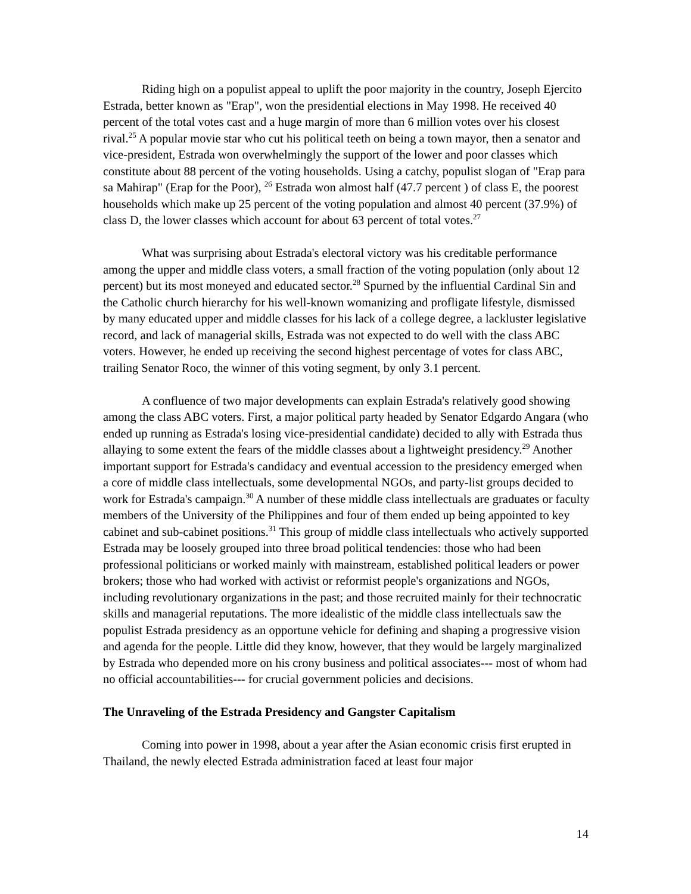Riding high on a populist appeal to uplift the poor majority in the country, Joseph Ejercito Estrada, better known as "Erap", won the presidential elections in May 1998. He received 40 percent of the total votes cast and a huge margin of more than 6 million votes over his closest rival.<sup>25</sup> A popular movie star who cut his political teeth on being a town mayor, then a senator and vice-president, Estrada won overwhelmingly the support of the lower and poor classes which constitute about 88 percent of the voting households. Using a catchy, populist slogan of "Erap para sa Mahirap" (Erap for the Poor), <sup>26</sup> Estrada won almost half (47.7 percent ) of class E, the poorest households which make up 25 percent of the voting population and almost 40 percent (37.9%) of class D, the lower classes which account for about 63 percent of total votes.<sup>27</sup>
What was surprising about Estrada's electoral victory was his creditable performance among the upper and middle class voters, a small fraction of the voting population (only about 12 percent) but its most moneyed and educated sector.<sup>28</sup> Spurned by the influential Cardinal Sin and the Catholic church hierarchy for his well-known womanizing and profligate lifestyle, dismissed by many educated upper and middle classes for his lack of a college degree, a lackluster legislative record, and lack of managerial skills, Estrada was not expected to do well with the class ABC voters. However, he ended up receiving the second highest percentage of votes for class ABC, trailing Senator Roco, the winner of this voting segment, by only 3.1 percent.
A confluence of two major developments can explain Estrada's relatively good showing among the class ABC voters. First, a major political party headed by Senator Edgardo Angara (who ended up running as Estrada's losing vice-presidential candidate) decided to ally with Estrada thus allaying to some extent the fears of the middle classes about a lightweight presidency.<sup>29</sup> Another important support for Estrada's candidacy and eventual accession to the presidency emerged when a core of middle class intellectuals, some developmental NGOs, and party-list groups decided to work for Estrada's campaign.<sup>30</sup> A number of these middle class intellectuals are graduates or faculty members of the University of the Philippines and four of them ended up being appointed to key cabinet and sub-cabinet positions.<sup>31</sup> This group of middle class intellectuals who actively supported Estrada may be loosely grouped into three broad political tendencies: those who had been professional politicians or worked mainly with mainstream, established political leaders or power brokers; those who had worked with activist or reformist people's organizations and NGOs, including revolutionary organizations in the past; and those recruited mainly for their technocratic skills and managerial reputations. The more idealistic of the middle class intellectuals saw the populist Estrada presidency as an opportune vehicle for defining and shaping a progressive vision and agenda for the people. Little did they know, however, that they would be largely marginalized by Estrada who depended more on his crony business and political associates--- most of whom had no official accountabilities--- for crucial government policies and decisions.
The Unraveling of the Estrada Presidency and Gangster Capitalism
Coming into power in 1998, about a year after the Asian economic crisis first erupted in Thailand, the newly elected Estrada administration faced at least four major
14